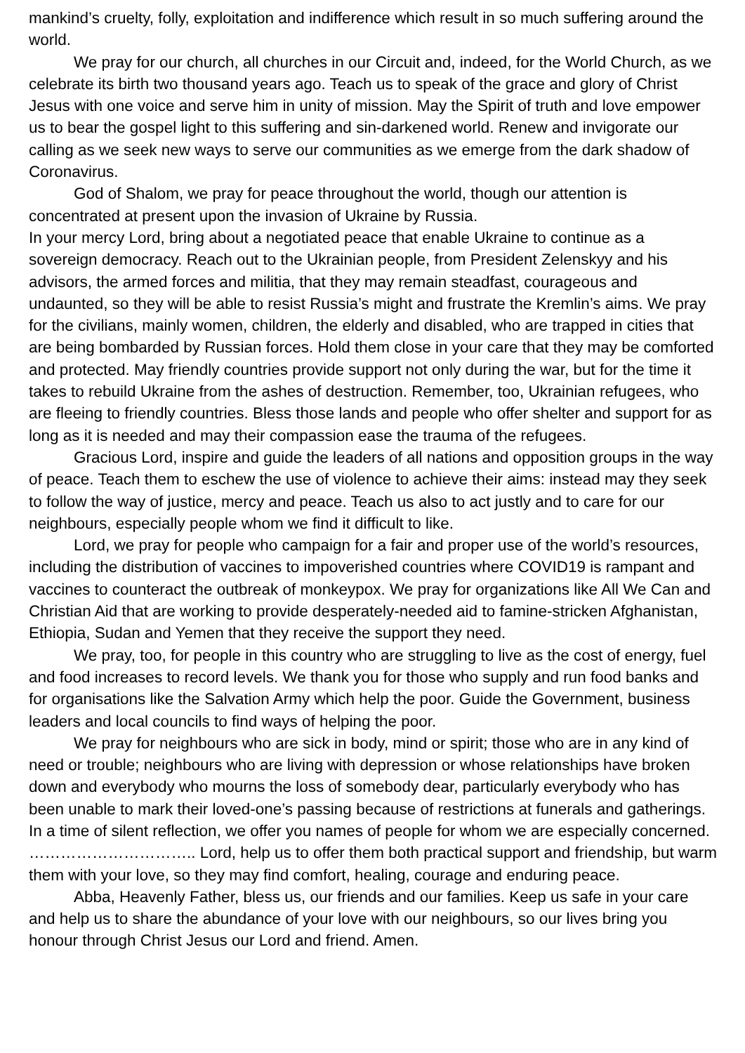mankind’s cruelty, folly, exploitation and indifference which result in so much suffering around the world.
We pray for our church, all churches in our Circuit and, indeed, for the World Church, as we celebrate its birth two thousand years ago. Teach us to speak of the grace and glory of Christ Jesus with one voice and serve him in unity of mission. May the Spirit of truth and love empower us to bear the gospel light to this suffering and sin-darkened world. Renew and invigorate our calling as we seek new ways to serve our communities as we emerge from the dark shadow of Coronavirus.
God of Shalom, we pray for peace throughout the world, though our attention is concentrated at present upon the invasion of Ukraine by Russia.
In your mercy Lord, bring about a negotiated peace that enable Ukraine to continue as a sovereign democracy. Reach out to the Ukrainian people, from President Zelenskyy and his advisors, the armed forces and militia, that they may remain steadfast, courageous and undaunted, so they will be able to resist Russia’s might and frustrate the Kremlin’s aims. We pray for the civilians, mainly women, children, the elderly and disabled, who are trapped in cities that are being bombarded by Russian forces. Hold them close in your care that they may be comforted and protected. May friendly countries provide support not only during the war, but for the time it takes to rebuild Ukraine from the ashes of destruction. Remember, too, Ukrainian refugees, who are fleeing to friendly countries. Bless those lands and people who offer shelter and support for as long as it is needed and may their compassion ease the trauma of the refugees.
Gracious Lord, inspire and guide the leaders of all nations and opposition groups in the way of peace. Teach them to eschew the use of violence to achieve their aims: instead may they seek to follow the way of justice, mercy and peace. Teach us also to act justly and to care for our neighbours, especially people whom we find it difficult to like.
Lord, we pray for people who campaign for a fair and proper use of the world’s resources, including the distribution of vaccines to impoverished countries where COVID19 is rampant and vaccines to counteract the outbreak of monkeypox. We pray for organizations like All We Can and Christian Aid that are working to provide desperately-needed aid to famine-stricken Afghanistan, Ethiopia, Sudan and Yemen that they receive the support they need.
We pray, too, for people in this country who are struggling to live as the cost of energy, fuel and food increases to record levels. We thank you for those who supply and run food banks and for organisations like the Salvation Army which help the poor. Guide the Government, business leaders and local councils to find ways of helping the poor.
We pray for neighbours who are sick in body, mind or spirit; those who are in any kind of need or trouble; neighbours who are living with depression or whose relationships have broken down and everybody who mourns the loss of somebody dear, particularly everybody who has been unable to mark their loved-one’s passing because of restrictions at funerals and gatherings. In a time of silent reflection, we offer you names of people for whom we are especially concerned. ………………………….. Lord, help us to offer them both practical support and friendship, but warm them with your love, so they may find comfort, healing, courage and enduring peace.
Abba, Heavenly Father, bless us, our friends and our families. Keep us safe in your care and help us to share the abundance of your love with our neighbours, so our lives bring you honour through Christ Jesus our Lord and friend. Amen.